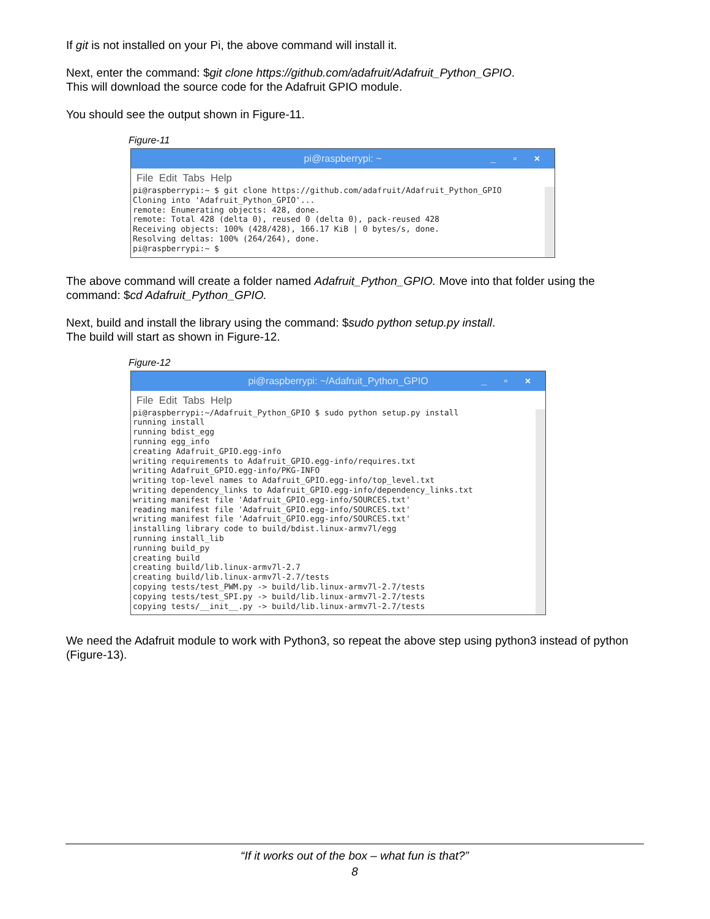If git is not installed on your Pi, the above command will install it.
Next, enter the command: $git clone https://github.com/adafruit/Adafruit_Python_GPIO.
This will download the source code for the Adafruit GPIO module.
You should see the output shown in Figure-11.
Figure-11
pi@raspberrypi: ~ _ ▫ ×
File Edit Tabs Help
pi@raspberrypi:~ $ git clone https://github.com/adafruit/Adafruit_Python_GPIO
Cloning into 'Adafruit_Python_GPIO'...
remote: Enumerating objects: 428, done.
remote: Total 428 (delta 0), reused 0 (delta 0), pack-reused 428
Receiving objects: 100% (428/428), 166.17 KiB | 0 bytes/s, done.
Resolving deltas: 100% (264/264), done.
pi@raspberrypi:~ $
The above command will create a folder named Adafruit_Python_GPIO. Move into that folder using the command: $cd Adafruit_Python_GPIO.
Next, build and install the library using the command: $sudo python setup.py install.
The build will start as shown in Figure-12.
Figure-12
pi@raspberrypi: ~/Adafruit_Python_GPIO _ ▫ ×
File Edit Tabs Help
pi@raspberrypi:~/Adafruit_Python_GPIO $ sudo python setup.py install
running install
running bdist_egg
running egg_info
creating Adafruit_GPIO.egg-info
writing requirements to Adafruit_GPIO.egg-info/requires.txt
writing Adafruit_GPIO.egg-info/PKG-INFO
writing top-level names to Adafruit_GPIO.egg-info/top_level.txt
writing dependency_links to Adafruit_GPIO.egg-info/dependency_links.txt
writing manifest file 'Adafruit_GPIO.egg-info/SOURCES.txt'
reading manifest file 'Adafruit_GPIO.egg-info/SOURCES.txt'
writing manifest file 'Adafruit_GPIO.egg-info/SOURCES.txt'
installing library code to build/bdist.linux-armv7l/egg
running install_lib
running build_py
creating build
creating build/lib.linux-armv7l-2.7
creating build/lib.linux-armv7l-2.7/tests
copying tests/test_PWM.py -> build/lib.linux-armv7l-2.7/tests
copying tests/test_SPI.py -> build/lib.linux-armv7l-2.7/tests
copying tests/__init__.py -> build/lib.linux-armv7l-2.7/tests
We need the Adafruit module to work with Python3, so repeat the above step using python3 instead of python (Figure-13).
“If it works out of the box – what fun is that?”
8